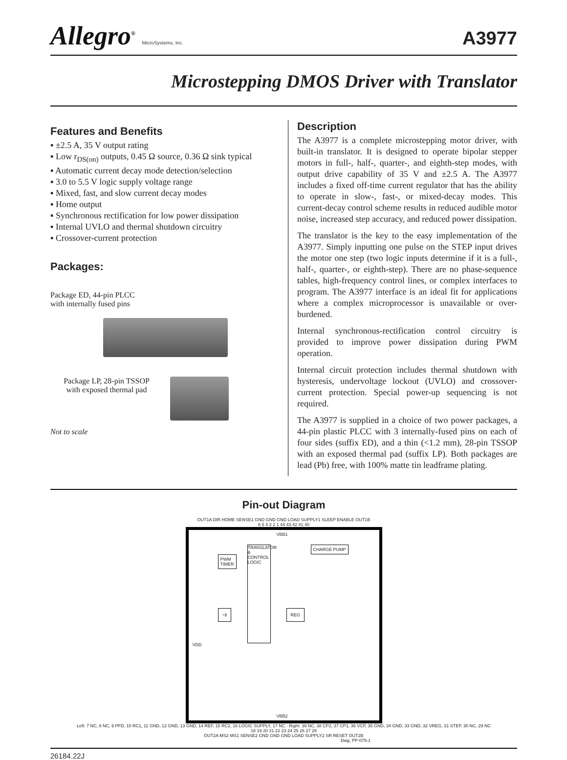Allegro<sup>®</sup> MicroSystems, Inc.
A3977
Microstepping DMOS Driver with Translator
Features and Benefits
▪ ±2.5 A, 35 V output rating
▪ Low r<sub>DS(on)</sub> outputs, 0.45 Ω source, 0.36 Ω sink typical
▪ Automatic current decay mode detection/selection
▪ 3.0 to 5.5 V logic supply voltage range
▪ Mixed, fast, and slow current decay modes
▪ Home output
▪ Synchronous rectification for low power dissipation
▪ Internal UVLO and thermal shutdown circuitry
▪ Crossover-current protection
Packages:
Package ED, 44-pin PLCC
with internally fused pins
Package LP, 28-pin TSSOP
with exposed thermal pad
Not to scale
Description
The A3977 is a complete microstepping motor driver, with built-in translator. It is designed to operate bipolar stepper motors in full-, half-, quarter-, and eighth-step modes, with output drive capability of 35 V and ±2.5 A. The A3977 includes a fixed off-time current regulator that has the ability to operate in slow-, fast-, or mixed-decay modes. This current-decay control scheme results in reduced audible motor noise, increased step accuracy, and reduced power dissipation.
The translator is the key to the easy implementation of the A3977. Simply inputting one pulse on the STEP input drives the motor one step (two logic inputs determine if it is a full-, half-, quarter-, or eighth-step). There are no phase-sequence tables, high-frequency control lines, or complex interfaces to program. The A3977 interface is an ideal fit for applications where a complex microprocessor is unavailable or over-burdened.
Internal synchronous-rectification control circuitry is provided to improve power dissipation during PWM operation.
Internal circuit protection includes thermal shutdown with hysteresis, undervoltage lockout (UVLO) and crossover-current protection. Special power-up sequencing is not required.
The A3977 is supplied in a choice of two power packages, a 44-pin plastic PLCC with 3 internally-fused pins on each of four sides (suffix ED), and a thin (<1.2 mm), 28-pin TSSOP with an exposed thermal pad (suffix LP). Both packages are lead (Pb) free, with 100% matte tin leadframe plating.
Pin-out Diagram
OUT1A DIR HOME SENSE1 GND GND GND LOAD SUPPLY1 SLEEP ENABLE OUT1B
6 5 4 3 2 1 44 43 42 41 40
PWM
TIMER
TRANSLATOR & CONTROL LOGIC
CHARGE PUMP
÷8 REG
VBB1
VBB2
VDD
Left: 7 NC, 8 NC, 9 PFD, 10 RC1, 11 GND, 12 GND, 13 GND, 14 REF, 15 RC2, 16 LOGIC SUPPLY, 17 NC · Right: 39 NC, 38 CP2, 37 CP1, 36 VCP, 35 GND, 34 GND, 33 GND, 32 VREG, 31 STEP, 30 NC, 29 NC
18 19 20 21 22 23 24 25 26 27 28
OUT2A MS2 MS1 SENSE2 GND GND GND LOAD SUPPLY2 SR RESET OUT2B
Dwg. PP-075-1
26184.22J